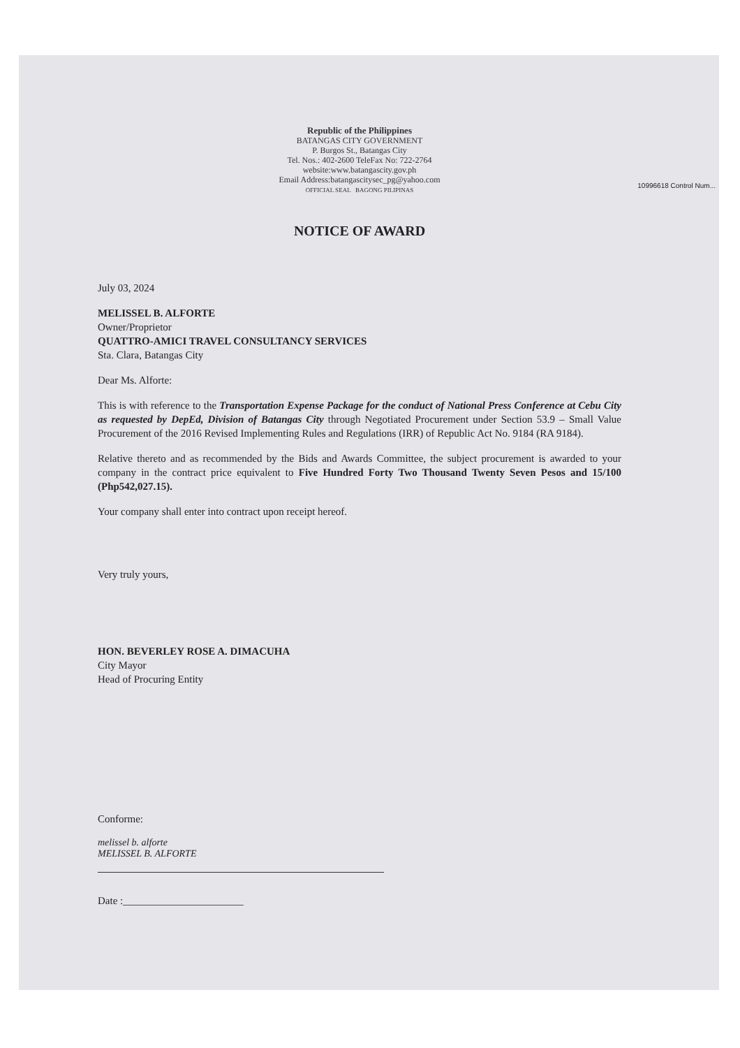10996618 Control Num...
Republic of the Philippines
BATANGAS CITY GOVERNMENT
P. Burgos St., Batangas City
Tel. Nos.: 402-2600 TeleFax No: 722-2764
website:www.batangascity.gov.ph
Email Address:batangascitysec_pg@yahoo.com
OFFICIAL SEAL BAGONG PILIPINAS
NOTICE OF AWARD
July 03, 2024
MELISSEL B. ALFORTE
Owner/Proprietor
QUATTRO-AMICI TRAVEL CONSULTANCY SERVICES
Sta. Clara, Batangas City
Dear Ms. Alforte:
This is with reference to the Transportation Expense Package for the conduct of National Press Conference at Cebu City as requested by DepEd, Division of Batangas City through Negotiated Procurement under Section 53.9 – Small Value Procurement of the 2016 Revised Implementing Rules and Regulations (IRR) of Republic Act No. 9184 (RA 9184).
Relative thereto and as recommended by the Bids and Awards Committee, the subject procurement is awarded to your company in the contract price equivalent to Five Hundred Forty Two Thousand Twenty Seven Pesos and 15/100 (Php542,027.15).
Your company shall enter into contract upon receipt hereof.
Very truly yours,
HON. BEVERLEY ROSE A. DIMACUHA
City Mayor
Head of Procuring Entity
Conforme:
melissel b. alforte
MELISSEL B. ALFORTE
Date :_______________________